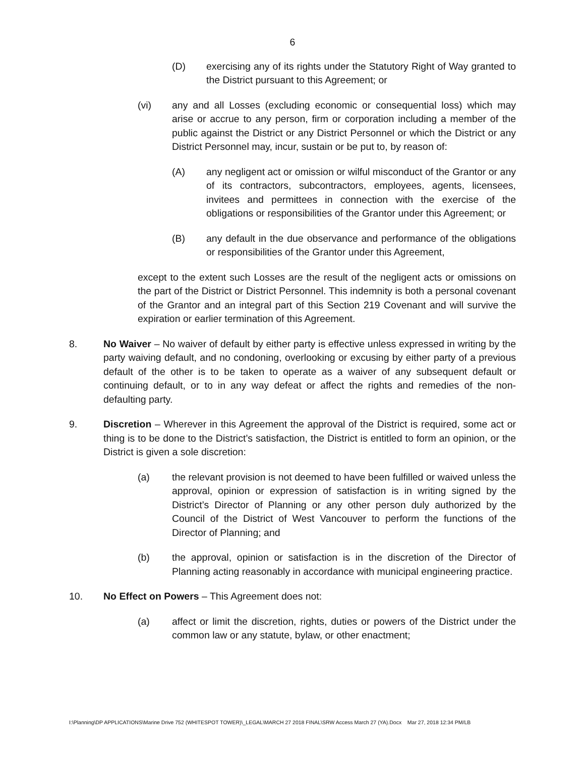6
(D) exercising any of its rights under the Statutory Right of Way granted to the District pursuant to this Agreement; or
(vi) any and all Losses (excluding economic or consequential loss) which may arise or accrue to any person, firm or corporation including a member of the public against the District or any District Personnel or which the District or any District Personnel may, incur, sustain or be put to, by reason of:
(A) any negligent act or omission or wilful misconduct of the Grantor or any of its contractors, subcontractors, employees, agents, licensees, invitees and permittees in connection with the exercise of the obligations or responsibilities of the Grantor under this Agreement; or
(B) any default in the due observance and performance of the obligations or responsibilities of the Grantor under this Agreement,
except to the extent such Losses are the result of the negligent acts or omissions on the part of the District or District Personnel. This indemnity is both a personal covenant of the Grantor and an integral part of this Section 219 Covenant and will survive the expiration or earlier termination of this Agreement.
8. No Waiver – No waiver of default by either party is effective unless expressed in writing by the party waiving default, and no condoning, overlooking or excusing by either party of a previous default of the other is to be taken to operate as a waiver of any subsequent default or continuing default, or to in any way defeat or affect the rights and remedies of the non-defaulting party.
9. Discretion – Wherever in this Agreement the approval of the District is required, some act or thing is to be done to the District’s satisfaction, the District is entitled to form an opinion, or the District is given a sole discretion:
(a) the relevant provision is not deemed to have been fulfilled or waived unless the approval, opinion or expression of satisfaction is in writing signed by the District’s Director of Planning or any other person duly authorized by the Council of the District of West Vancouver to perform the functions of the Director of Planning; and
(b) the approval, opinion or satisfaction is in the discretion of the Director of Planning acting reasonably in accordance with municipal engineering practice.
10. No Effect on Powers – This Agreement does not:
(a) affect or limit the discretion, rights, duties or powers of the District under the common law or any statute, bylaw, or other enactment;
I:\Planning\DP APPLICATIONS\Marine Drive 752 (WHITESPOT TOWER)\_LEGAL\MARCH 27 2018 FINAL\SRW Access March 27 (YA).Docx Mar 27, 2018 12:34 PM/LB